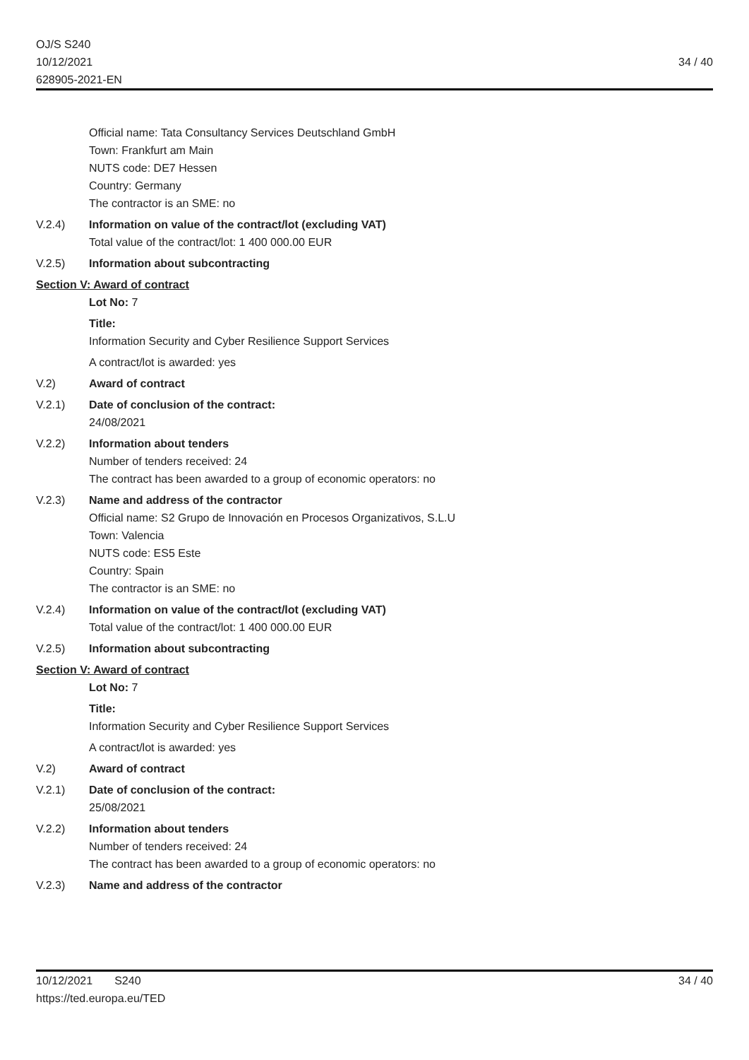OJ/S S240
10/12/2021
628905-2021-EN
34 / 40
Official name: Tata Consultancy Services Deutschland GmbH
Town: Frankfurt am Main
NUTS code: DE7 Hessen
Country: Germany
The contractor is an SME: no
V.2.4) Information on value of the contract/lot (excluding VAT)
Total value of the contract/lot: 1 400 000.00 EUR
V.2.5) Information about subcontracting
Section V: Award of contract
Lot No: 7
Title:
Information Security and Cyber Resilience Support Services
A contract/lot is awarded: yes
V.2) Award of contract
V.2.1) Date of conclusion of the contract:
24/08/2021
V.2.2) Information about tenders
Number of tenders received: 24
The contract has been awarded to a group of economic operators: no
V.2.3) Name and address of the contractor
Official name: S2 Grupo de Innovación en Procesos Organizativos, S.L.U
Town: Valencia
NUTS code: ES5 Este
Country: Spain
The contractor is an SME: no
V.2.4) Information on value of the contract/lot (excluding VAT)
Total value of the contract/lot: 1 400 000.00 EUR
V.2.5) Information about subcontracting
Section V: Award of contract
Lot No: 7
Title:
Information Security and Cyber Resilience Support Services
A contract/lot is awarded: yes
V.2) Award of contract
V.2.1) Date of conclusion of the contract:
25/08/2021
V.2.2) Information about tenders
Number of tenders received: 24
The contract has been awarded to a group of economic operators: no
V.2.3) Name and address of the contractor
10/12/2021 S240
https://ted.europa.eu/TED
34 / 40